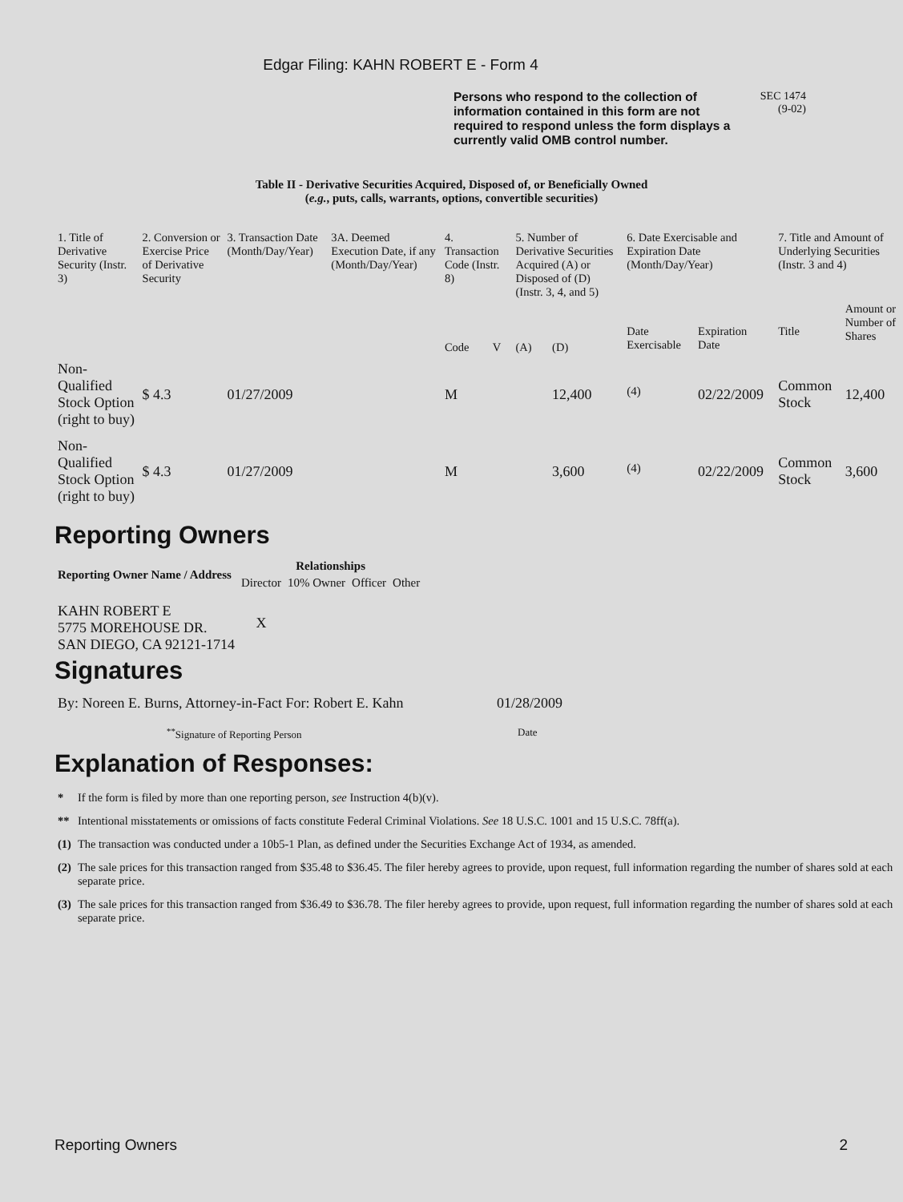Edgar Filing: KAHN ROBERT E - Form 4
Persons who respond to the collection of information contained in this form are not required to respond unless the form displays a currently valid OMB control number.
SEC 1474
(9-02)
Table II - Derivative Securities Acquired, Disposed of, or Beneficially Owned
(e.g., puts, calls, warrants, options, convertible securities)
| 1. Title of Derivative Security (Instr. 3) | 2. Conversion or Exercise Price of Derivative Security | 3. Transaction Date (Month/Day/Year) | 3A. Deemed Execution Date, if any (Month/Day/Year) | 4. Transaction Code (Instr. 8) | | 5. Number of Derivative Securities Acquired (A) or Disposed of (D) (Instr. 3, 4, and 5) | | 6. Date Exercisable and Expiration Date (Month/Day/Year) | | 7. Title and Amount of Underlying Securities (Instr. 3 and 4) | |
| | | | | Code | V | (A) | (D) | Date Exercisable | Expiration Date | Title | Amount or Number of Shares |
| Non-Qualified Stock Option (right to buy) | $ 4.3 | 01/27/2009 | | M | | | 12,400 | <sup>(4)</sup> | 02/22/2009 | Common Stock | 12,400 |
| Non-Qualified Stock Option (right to buy) | $ 4.3 | 01/27/2009 | | M | | | 3,600 | <sup>(4)</sup> | 02/22/2009 | Common Stock | 3,600 |
Reporting Owners
| Reporting Owner Name / Address | Relationships | | | |
| --- | --- | --- | --- | --- |
| | Director | 10% Owner | Officer | Other |
| KAHN ROBERT E 5775 MOREHOUSE DR. SAN DIEGO, CA 92121-1714 | X | | | |
Signatures
| By: Noreen E. Burns, Attorney-in-Fact For: Robert E. Kahn | 01/28/2009 |
| <sup>**</sup> Signature of Reporting Person | Date |
Explanation of Responses:
| * | If the form is filed by more than one reporting person, see Instruction 4(b)(v). |
| ** | Intentional misstatements or omissions of facts constitute Federal Criminal Violations. See 18 U.S.C. 1001 and 15 U.S.C. 78ff(a). |
| (1) | The transaction was conducted under a 10b5-1 Plan, as defined under the Securities Exchange Act of 1934, as amended. |
| (2) | The sale prices for this transaction ranged from $35.48 to $36.45. The filer hereby agrees to provide, upon request, full information regarding the number of shares sold at each separate price. |
| (3) | The sale prices for this transaction ranged from $36.49 to $36.78. The filer hereby agrees to provide, upon request, full information regarding the number of shares sold at each separate price. |
Reporting Owners 2